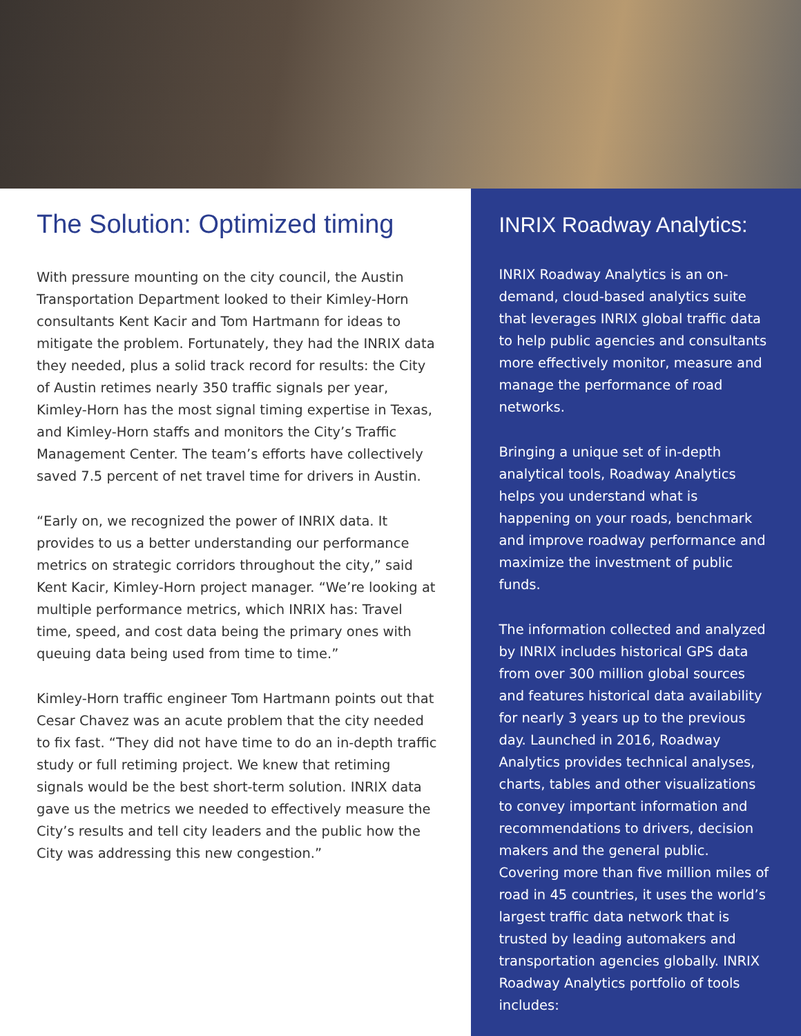The Solution: Optimized timing
With pressure mounting on the city council, the Austin Transportation Department looked to their Kimley-Horn consultants Kent Kacir and Tom Hartmann for ideas to mitigate the problem. Fortunately, they had the INRIX data they needed, plus a solid track record for results: the City of Austin retimes nearly 350 traffic signals per year, Kimley-Horn has the most signal timing expertise in Texas, and Kimley-Horn staffs and monitors the City’s Traffic Management Center. The team’s efforts have collectively saved 7.5 percent of net travel time for drivers in Austin.
“Early on, we recognized the power of INRIX data. It provides to us a better understanding our performance metrics on strategic corridors throughout the city,” said Kent Kacir, Kimley-Horn project manager. “We’re looking at multiple performance metrics, which INRIX has: Travel time, speed, and cost data being the primary ones with queuing data being used from time to time.”
Kimley-Horn traffic engineer Tom Hartmann points out that Cesar Chavez was an acute problem that the city needed to fix fast. “They did not have time to do an in-depth traffic study or full retiming project. We knew that retiming signals would be the best short-term solution. INRIX data gave us the metrics we needed to effectively measure the City’s results and tell city leaders and the public how the City was addressing this new congestion.”
INRIX Roadway Analytics:
INRIX Roadway Analytics is an on-demand, cloud-based analytics suite that leverages INRIX global traffic data to help public agencies and consultants more effectively monitor, measure and manage the performance of road networks.
Bringing a unique set of in-depth analytical tools, Roadway Analytics helps you understand what is happening on your roads, benchmark and improve roadway performance and maximize the investment of public funds.
The information collected and analyzed by INRIX includes historical GPS data from over 300 million global sources and features historical data availability for nearly 3 years up to the previous day. Launched in 2016, Roadway Analytics provides technical analyses, charts, tables and other visualizations to convey important information and recommendations to drivers, decision makers and the general public. Covering more than five million miles of road in 45 countries, it uses the world’s largest traffic data network that is trusted by leading automakers and transportation agencies globally. INRIX Roadway Analytics portfolio of tools includes: